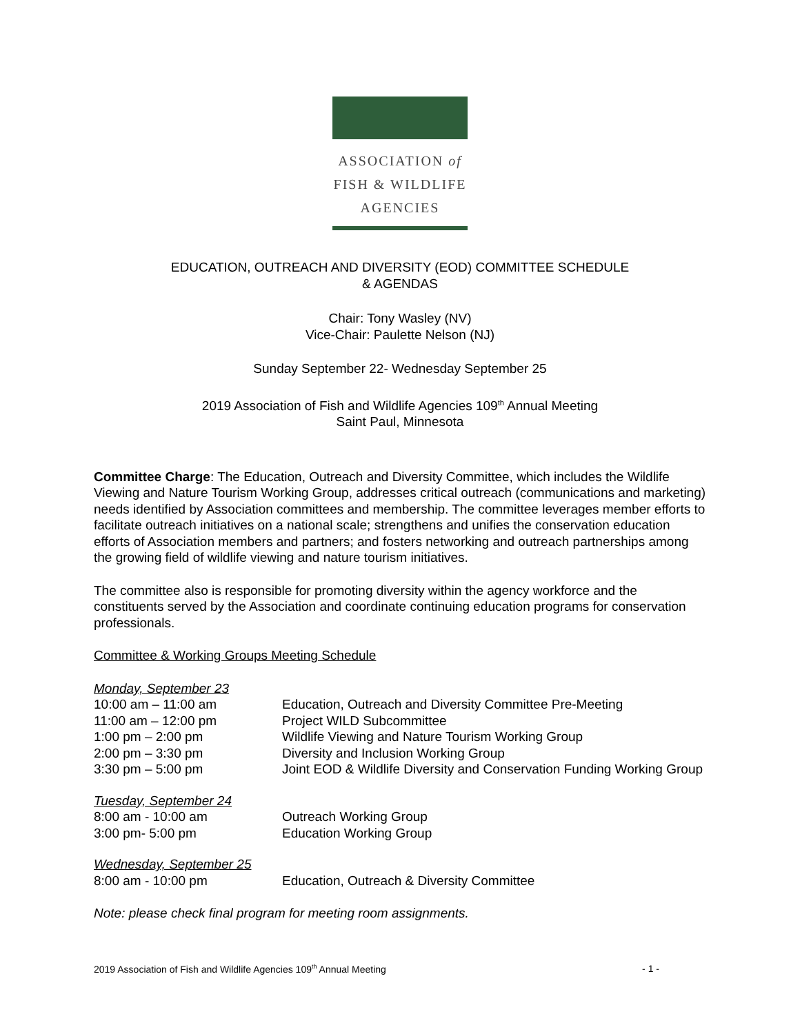ASSOCIATION of
FISH & WILDLIFE
AGENCIES
EDUCATION, OUTREACH AND DIVERSITY (EOD) COMMITTEE SCHEDULE
& AGENDAS
Chair: Tony Wasley (NV)
Vice-Chair: Paulette Nelson (NJ)
Sunday September 22- Wednesday September 25
2019 Association of Fish and Wildlife Agencies 109<sup>th</sup> Annual Meeting
Saint Paul, Minnesota
Committee Charge: The Education, Outreach and Diversity Committee, which includes the Wildlife Viewing and Nature Tourism Working Group, addresses critical outreach (communications and marketing) needs identified by Association committees and membership. The committee leverages member efforts to facilitate outreach initiatives on a national scale; strengthens and unifies the conservation education efforts of Association members and partners; and fosters networking and outreach partnerships among the growing field of wildlife viewing and nature tourism initiatives.
The committee also is responsible for promoting diversity within the agency workforce and the constituents served by the Association and coordinate continuing education programs for conservation professionals.
Committee & Working Groups Meeting Schedule
| Monday, September 23 | |
| 10:00 am – 11:00 am | Education, Outreach and Diversity Committee Pre-Meeting |
| 11:00 am – 12:00 pm | Project WILD Subcommittee |
| 1:00 pm – 2:00 pm | Wildlife Viewing and Nature Tourism Working Group |
| 2:00 pm – 3:30 pm | Diversity and Inclusion Working Group |
| 3:30 pm – 5:00 pm | Joint EOD & Wildlife Diversity and Conservation Funding Working Group |
| Tuesday, September 24 | |
| 8:00 am - 10:00 am | Outreach Working Group |
| 3:00 pm- 5:00 pm | Education Working Group |
| Wednesday, September 25 | |
| 8:00 am - 10:00 pm | Education, Outreach & Diversity Committee |
Note: please check final program for meeting room assignments.
2019 Association of Fish and Wildlife Agencies 109<sup>th</sup> Annual Meeting - 1 -